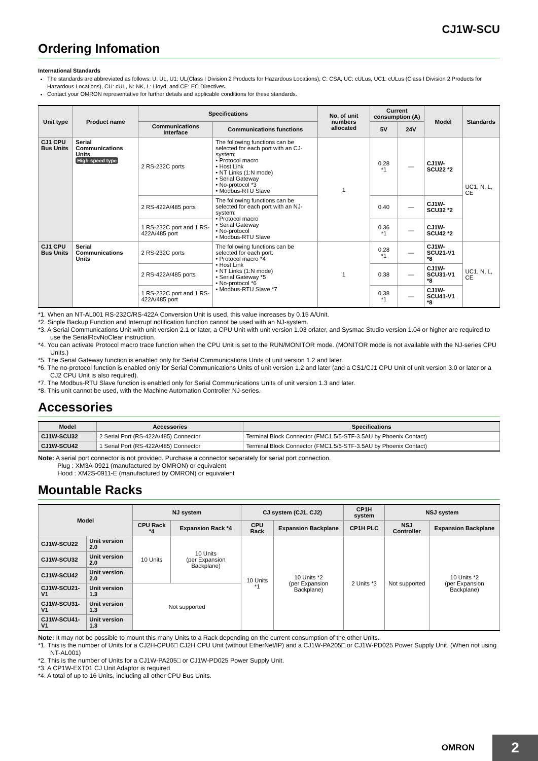CJ1W-SCU
Ordering Infomation
International Standards
The standards are abbreviated as follows: U: UL, U1: UL(Class I Division 2 Products for Hazardous Locations), C: CSA, UC: cULus, UC1: cULus (Class I Division 2 Products for Hazardous Locations), CU: cUL, N: NK, L: Lloyd, and CE: EC Directives.
Contact your OMRON representative for further details and applicable conditions for these standards.
| Unit type | Product name | Specifications | | No. of unit numbers allocated | Current consumption (A) | | Model | Standards |
| --- | --- | --- | --- | --- | --- | --- | --- | --- |
| | | Communications Interface | Communications functions | | 5V | 24V | | |
| CJ1 CPU Bus Units | Serial Communications Units High-speed type | 2 RS-232C ports | The following functions can be selected for each port with an CJ-system: • Protocol macro • Host Link • NT Links (1:N mode) • Serial Gateway • No-protocol *3 • Modbus-RTU Slave | 1 | 0.28 *1 | — | CJ1W-SCU22 *2 | UC1, N, L, CE |
| | | 2 RS-422A/485 ports | The following functions can be selected for each port with an NJ-system: • Protocol macro • Serial Gateway • No-protocol • Modbus-RTU Slave | | 0.40 | — | CJ1W-SCU32 *2 | |
| | | 1 RS-232C port and 1 RS-422A/485 port | | | 0.36 *1 | — | CJ1W-SCU42 *2 | |
| CJ1 CPU Bus Units | Serial Communications Units | 2 RS-232C ports | The following functions can be selected for each port: • Protocol macro *4 • Host Link • NT Links (1:N mode) • Serial Gateway *5 • No-protocol *6 • Modbus-RTU Slave *7 | 1 | 0.28 *1 | — | CJ1W-SCU21-V1 *8 | UC1, N, L, CE |
| | | 2 RS-422A/485 ports | | | 0.38 | — | CJ1W-SCU31-V1 *8 | |
| | | 1 RS-232C port and 1 RS-422A/485 port | | | 0.38 *1 | — | CJ1W-SCU41-V1 *8 | |
*1. When an NT-AL001 RS-232C/RS-422A Conversion Unit is used, this value increases by 0.15 A/Unit.
*2. Sinple Backup Function and Interrupt notification function cannot be used with an NJ-system.
*3. A Serial Communications Unit with unit version 2.1 or later, a CPU Unit with unit version 1.03 orlater, and Sysmac Studio version 1.04 or higher are required to use the SerialRcvNoClear instruction.
*4. You can activate Protocol macro trace function when the CPU Unit is set to the RUN/MONITOR mode. (MONITOR mode is not available with the NJ-series CPU Units.)
*5. The Serial Gateway function is enabled only for Serial Communications Units of unit version 1.2 and later.
*6. The no-protocol function is enabled only for Serial Communications Units of unit version 1.2 and later (and a CS1/CJ1 CPU Unit of unit version 3.0 or later or a CJ2 CPU Unit is also required).
*7. The Modbus-RTU Slave function is enabled only for Serial Communications Units of unit version 1.3 and later.
*8. This unit cannot be used, with the Machine Automation Controller NJ-series.
Accessories
| Model | Accessories | Specifications |
| --- | --- | --- |
| CJ1W-SCU32 | 2 Serial Port (RS-422A/485) Connector | Terminal Block Connector (FMC1.5/5-STF-3.5AU by Phoenix Contact) |
| CJ1W-SCU42 | 1 Serial Port (RS-422A/485) Connector | Terminal Block Connector (FMC1.5/5-STF-3.5AU by Phoenix Contact) |
Note: A serial port connector is not provided. Purchase a connector separately for serial port connection.
Plug : XM3A-0921 (manufactured by OMRON) or equivalent
Hood : XM2S-0911-E (manufactured by OMRON) or equivalent
Mountable Racks
| Model | | NJ system | | CJ system (CJ1, CJ2) | | CP1H system | NSJ system | |
| --- | --- | --- | --- | --- | --- | --- | --- | --- |
| | | CPU Rack *4 | Expansion Rack *4 | CPU Rack | Expansion Backplane | CP1H PLC | NSJ Controller | Expansion Backplane |
| CJ1W-SCU22 | Unit version 2.0 | 10 Units | 10 Units (per Expansion Backplane) | 10 Units *1 | 10 Units *2 (per Expansion Backplane) | 2 Units *3 | Not supported | 10 Units *2 (per Expansion Backplane) |
| CJ1W-SCU32 | Unit version 2.0 | | | | | | | |
| CJ1W-SCU42 | Unit version 2.0 | | | | | | | |
| CJ1W-SCU21-V1 | Unit version 1.3 | Not supported | | | | | | |
| CJ1W-SCU31-V1 | Unit version 1.3 | | | | | | | |
| CJ1W-SCU41-V1 | Unit version 1.3 | | | | | | | |
Note: It may not be possible to mount this many Units to a Rack depending on the current consumption of the other Units.
*1. This is the number of Units for a CJ2H-CPU6□ CJ2H CPU Unit (without EtherNet/IP) and a CJ1W-PA205□ or CJ1W-PD025 Power Supply Unit. (When not using NT-AL001)
*2. This is the number of Units for a CJ1W-PA205□ or CJ1W-PD025 Power Supply Unit.
*3. A CP1W-EXT01 CJ Unit Adaptor is required
*4. A total of up to 16 Units, including all other CPU Bus Units.
OMRON 2